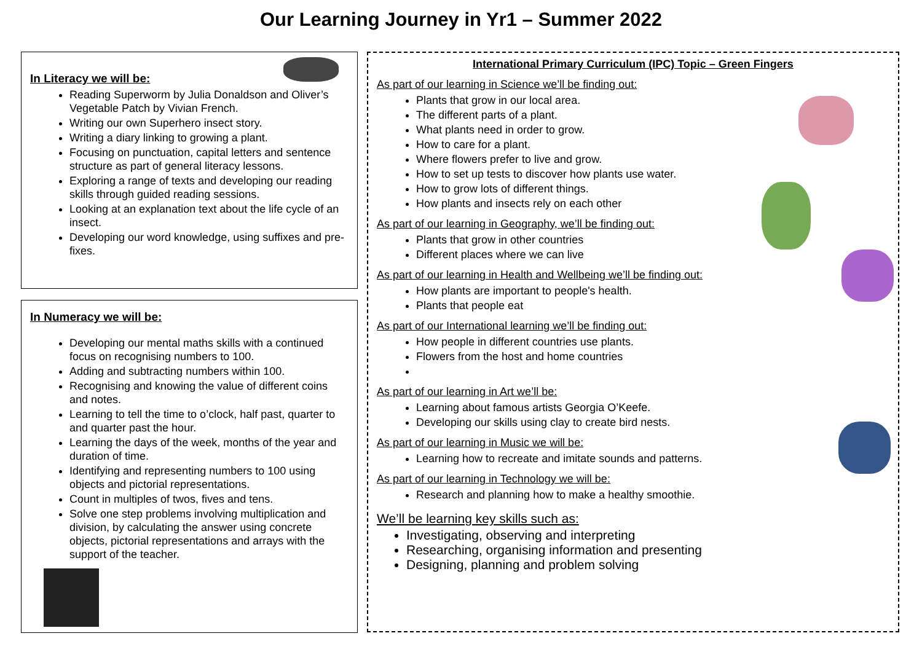Our Learning Journey in Yr1 – Summer 2022
In Literacy we will be:
Reading Superworm by Julia Donaldson and Oliver’s Vegetable Patch by Vivian French.
Writing our own Superhero insect story.
Writing a diary linking to growing a plant.
Focusing on punctuation, capital letters and sentence structure as part of general literacy lessons.
Exploring a range of texts and developing our reading skills through guided reading sessions.
Looking at an explanation text about the life cycle of an insect.
Developing our word knowledge, using suffixes and pre-fixes.
In Numeracy we will be:
Developing our mental maths skills with a continued focus on recognising numbers to 100.
Adding and subtracting numbers within 100.
Recognising and knowing the value of different coins and notes.
Learning to tell the time to o’clock, half past, quarter to and quarter past the hour.
Learning the days of the week, months of the year and duration of time.
Identifying and representing numbers to 100 using objects and pictorial representations.
Count in multiples of twos, fives and tens.
Solve one step problems involving multiplication and division, by calculating the answer using concrete objects, pictorial representations and arrays with the support of the teacher.
International Primary Curriculum (IPC) Topic – Green Fingers
As part of our learning in Science we’ll be finding out:
Plants that grow in our local area.
The different parts of a plant.
What plants need in order to grow.
How to care for a plant.
Where flowers prefer to live and grow.
How to set up tests to discover how plants use water.
How to grow lots of different things.
How plants and insects rely on each other
As part of our learning in Geography, we’ll be finding out:
Plants that grow in other countries
Different places where we can live
As part of our learning in Health and Wellbeing we’ll be finding out:
How plants are important to people's health.
Plants that people eat
As part of our International learning we’ll be finding out:
How people in different countries use plants.
Flowers from the host and home countries
As part of our learning in Art we’ll be:
Learning about famous artists Georgia O’Keefe.
Developing our skills using clay to create bird nests.
As part of our learning in Music we will be:
Learning how to recreate and imitate sounds and patterns.
As part of our learning in Technology we will be:
Research and planning how to make a healthy smoothie.
We’ll be learning key skills such as:
Investigating, observing and interpreting
Researching, organising information and presenting
Designing, planning and problem solving